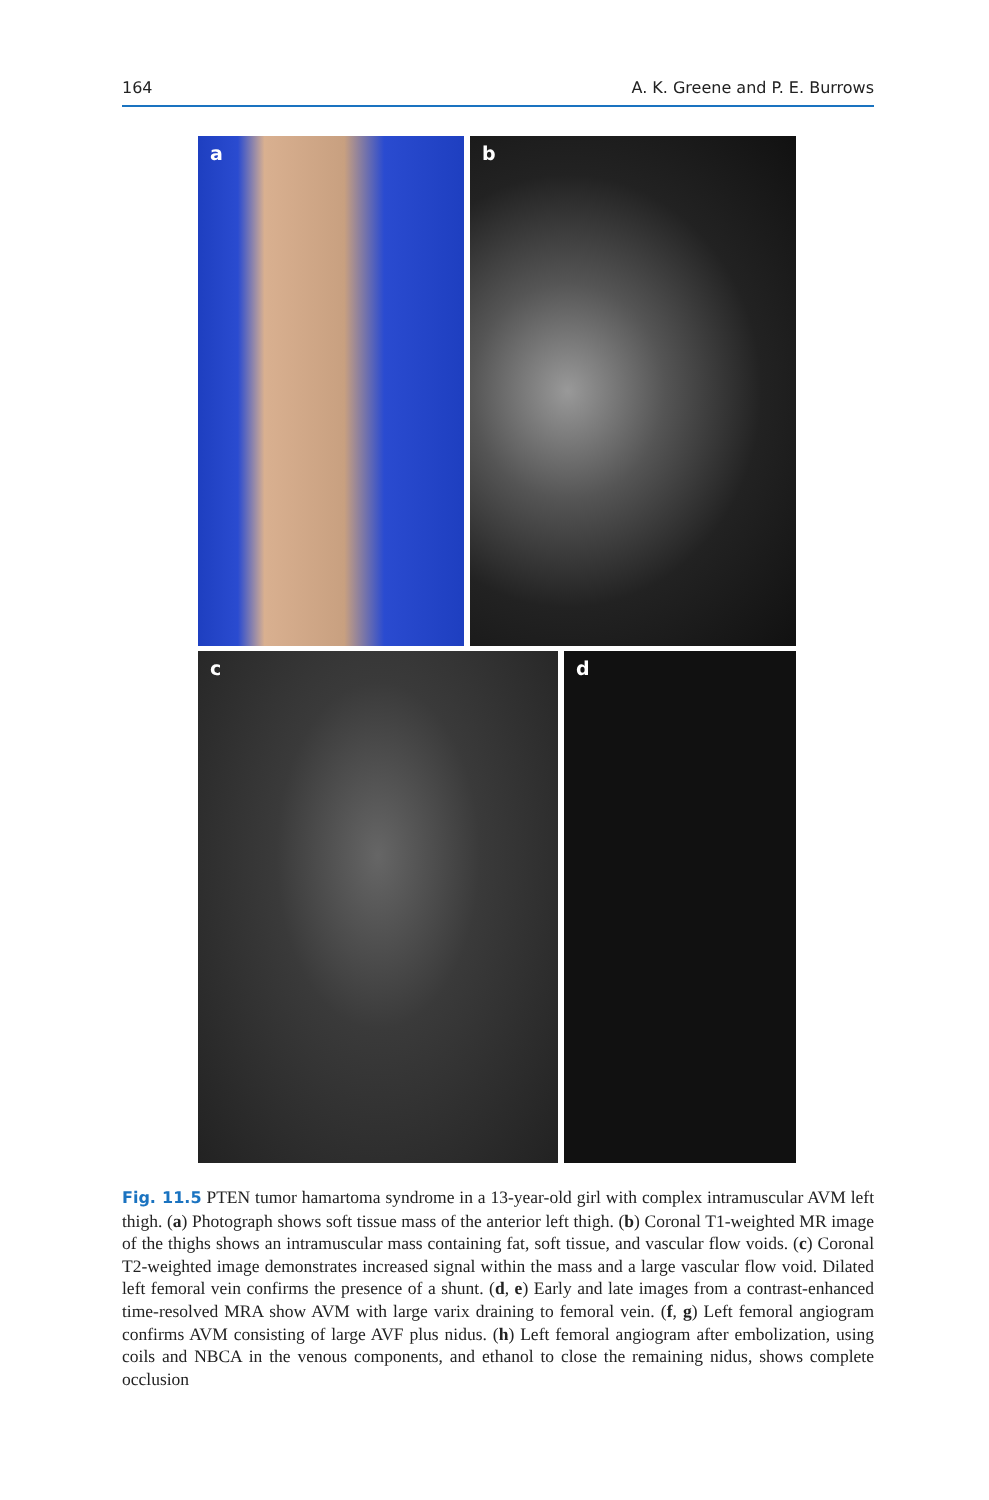164 A. K. Greene and P. E. Burrows
a b
c d
Fig. 11.5 PTEN tumor hamartoma syndrome in a 13-year-old girl with complex intramuscular AVM left thigh. (a) Photograph shows soft tissue mass of the anterior left thigh. (b) Coronal T1-weighted MR image of the thighs shows an intramuscular mass containing fat, soft tissue, and vascular flow voids. (c) Coronal T2-weighted image demonstrates increased signal within the mass and a large vascular flow void. Dilated left femoral vein confirms the presence of a shunt. (d, e) Early and late images from a contrast-enhanced time-resolved MRA show AVM with large varix draining to femoral vein. (f, g) Left femoral angiogram confirms AVM consisting of large AVF plus nidus. (h) Left femoral angiogram after embolization, using coils and NBCA in the venous components, and ethanol to close the remaining nidus, shows complete occlusion